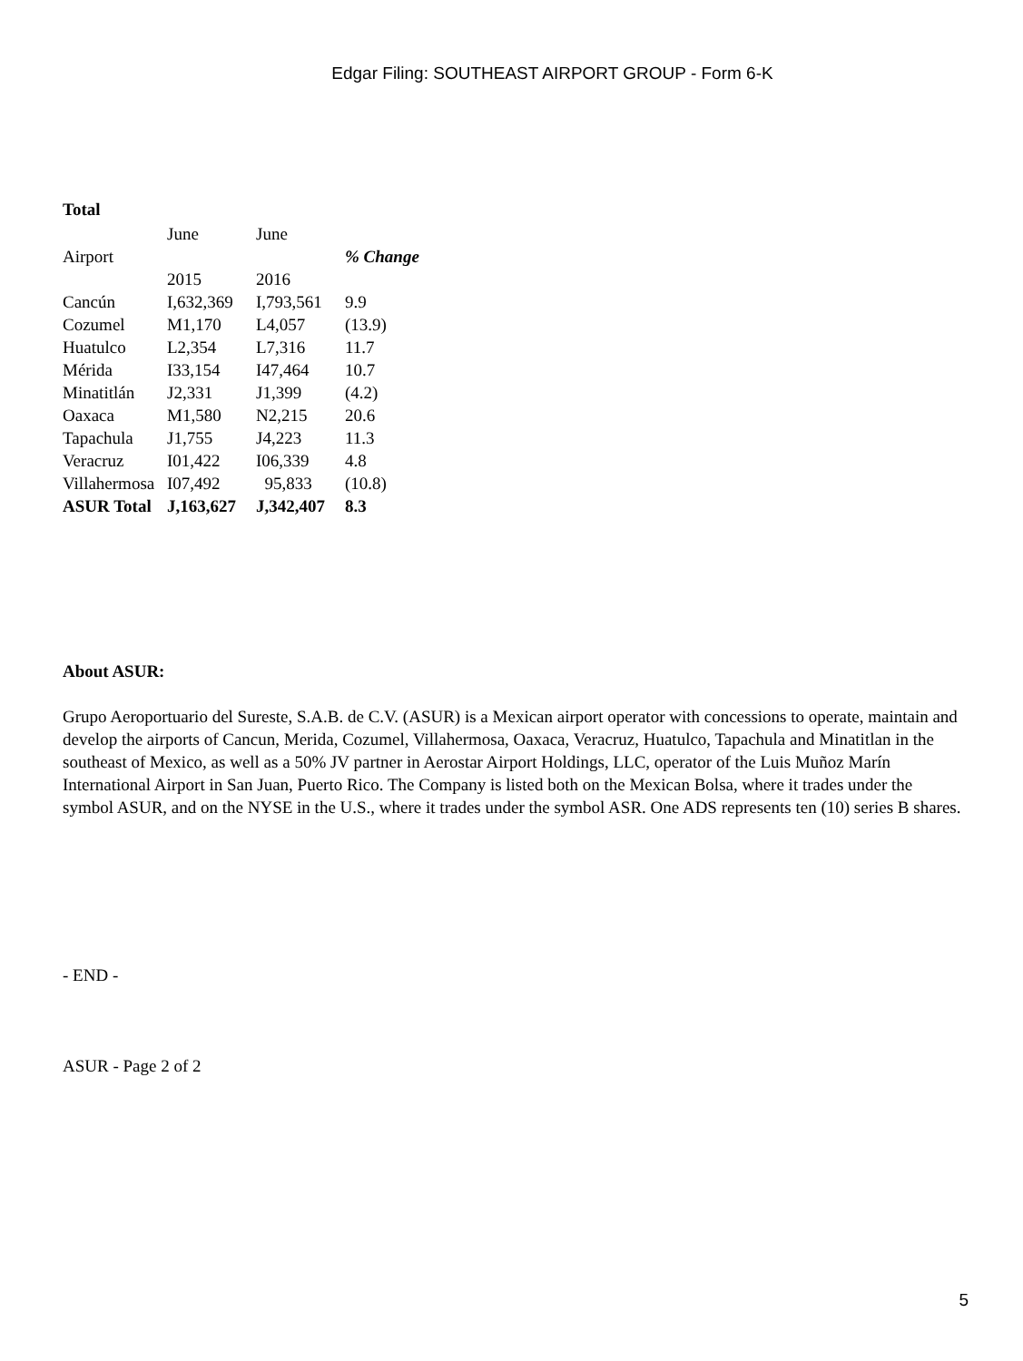Edgar Filing: SOUTHEAST AIRPORT GROUP - Form 6-K
Total
| | June | June | |
| --- | --- | --- | --- |
| Airport | | | % Change |
| | 2015 | 2016 | |
| Cancún | I,632,369 | I,793,561 | 9.9 |
| Cozumel | M1,170 | L4,057 | (13.9) |
| Huatulco | L2,354 | L7,316 | 11.7 |
| Mérida | I33,154 | I47,464 | 10.7 |
| Minatitlán | J2,331 | J1,399 | (4.2) |
| Oaxaca | M1,580 | N2,215 | 20.6 |
| Tapachula | J1,755 | J4,223 | 11.3 |
| Veracruz | I01,422 | I06,339 | 4.8 |
| Villahermosa | I07,492 | 95,833 | (10.8) |
| ASUR Total | J,163,627 | J,342,407 | 8.3 |
About ASUR:
Grupo Aeroportuario del Sureste, S.A.B. de C.V. (ASUR) is a Mexican airport operator with concessions to operate, maintain and develop the airports of Cancun, Merida, Cozumel, Villahermosa, Oaxaca, Veracruz, Huatulco, Tapachula and Minatitlan in the southeast of Mexico, as well as a 50% JV partner in Aerostar Airport Holdings, LLC, operator of the Luis Muñoz Marín International Airport in San Juan, Puerto Rico. The Company is listed both on the Mexican Bolsa, where it trades under the symbol ASUR, and on the NYSE in the U.S., where it trades under the symbol ASR. One ADS represents ten (10) series B shares.
- END -
ASUR - Page 2 of 2
5